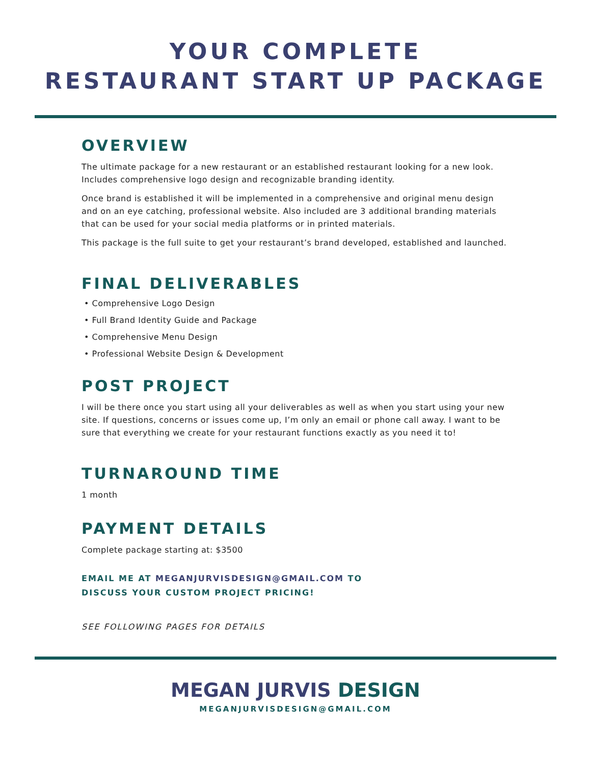YOUR COMPLETE
RESTAURANT START UP PACKAGE
OVERVIEW
The ultimate package for a new restaurant or an established restaurant looking for a new look. Includes comprehensive logo design and recognizable branding identity.
Once brand is established it will be implemented in a comprehensive and original menu design and on an eye catching, professional website. Also included are 3 additional branding materials that can be used for your social media platforms or in printed materials.
This package is the full suite to get your restaurant’s brand developed, established and launched.
FINAL DELIVERABLES
• Comprehensive Logo Design
• Full Brand Identity Guide and Package
• Comprehensive Menu Design
• Professional Website Design & Development
POST PROJECT
I will be there once you start using all your deliverables as well as when you start using your new site. If questions, concerns or issues come up, I’m only an email or phone call away. I want to be sure that everything we create for your restaurant functions exactly as you need it to!
TURNAROUND TIME
1 month
PAYMENT DETAILS
Complete package starting at: $3500
EMAIL ME AT MEGANJURVISDESIGN@GMAIL.COM TO
DISCUSS YOUR CUSTOM PROJECT PRICING!
SEE FOLLOWING PAGES FOR DETAILS
MEGAN JURVIS DESIGN
MEGANJURVISDESIGN@GMAIL.COM